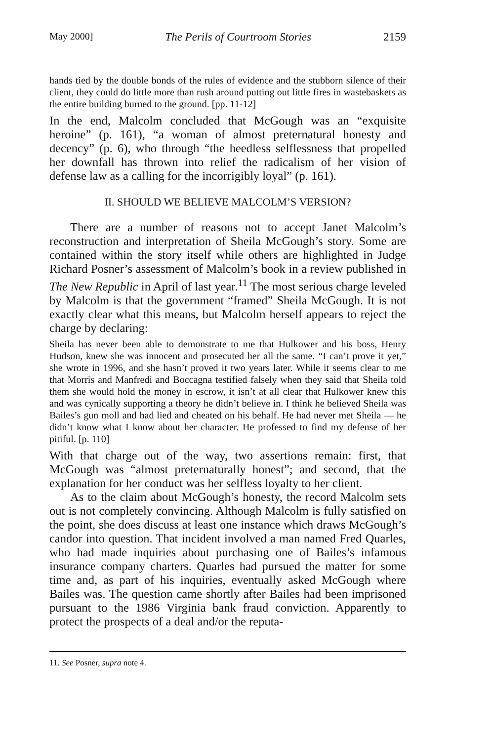May 2000] The Perils of Courtroom Stories 2159
hands tied by the double bonds of the rules of evidence and the stubborn silence of their client, they could do little more than rush around putting out little fires in wastebaskets as the entire building burned to the ground. [pp. 11-12]
In the end, Malcolm concluded that McGough was an “exquisite heroine” (p. 161), “a woman of almost preternatural honesty and decency” (p. 6), who through “the heedless selflessness that propelled her downfall has thrown into relief the radicalism of her vision of defense law as a calling for the incorrigibly loyal” (p. 161).
II. SHOULD WE BELIEVE MALCOLM’S VERSION?
There are a number of reasons not to accept Janet Malcolm’s reconstruction and interpretation of Sheila McGough’s story. Some are contained within the story itself while others are highlighted in Judge Richard Posner’s assessment of Malcolm’s book in a review published in The New Republic in April of last year.<sup>11</sup> The most serious charge leveled by Malcolm is that the government “framed” Sheila McGough. It is not exactly clear what this means, but Malcolm herself appears to reject the charge by declaring:
Sheila has never been able to demonstrate to me that Hulkower and his boss, Henry Hudson, knew she was innocent and prosecuted her all the same. “I can’t prove it yet,” she wrote in 1996, and she hasn’t proved it two years later. While it seems clear to me that Morris and Manfredi and Boccagna testified falsely when they said that Sheila told them she would hold the money in escrow, it isn’t at all clear that Hulkower knew this and was cynically supporting a theory he didn’t believe in. I think he believed Sheila was Bailes’s gun moll and had lied and cheated on his behalf. He had never met Sheila — he didn’t know what I know about her character. He professed to find my defense of her pitiful. [p. 110]
With that charge out of the way, two assertions remain: first, that McGough was “almost preternaturally honest”; and second, that the explanation for her conduct was her selfless loyalty to her client.
As to the claim about McGough’s honesty, the record Malcolm sets out is not completely convincing. Although Malcolm is fully satisfied on the point, she does discuss at least one instance which draws McGough’s candor into question. That incident involved a man named Fred Quarles, who had made inquiries about purchasing one of Bailes’s infamous insurance company charters. Quarles had pursued the matter for some time and, as part of his inquiries, eventually asked McGough where Bailes was. The question came shortly after Bailes had been imprisoned pursuant to the 1986 Virginia bank fraud conviction. Apparently to protect the prospects of a deal and/or the reputa-
11. See Posner, supra note 4.